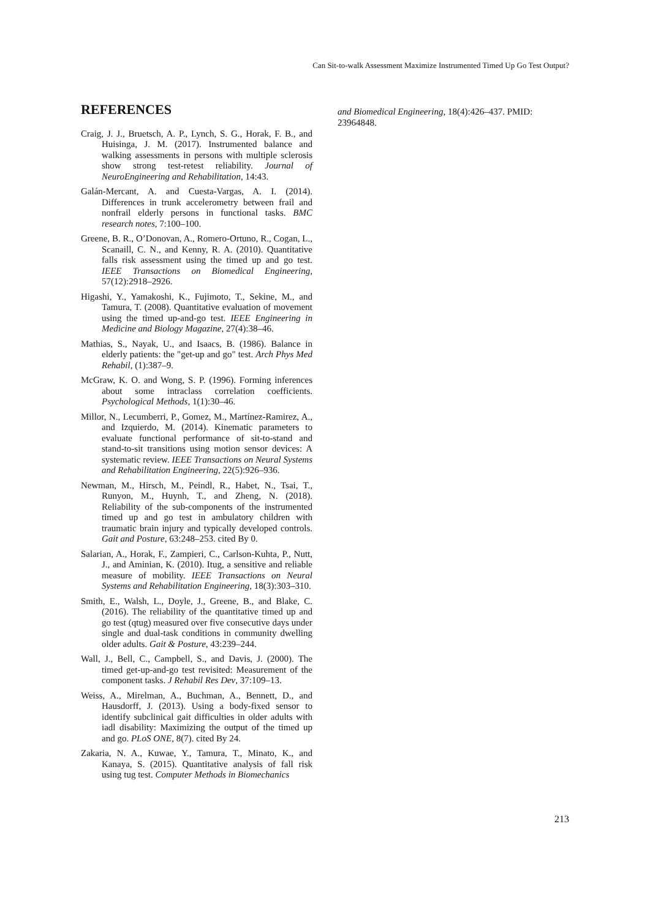Can Sit-to-walk Assessment Maximize Instrumented Timed Up Go Test Output?
REFERENCES
Craig, J. J., Bruetsch, A. P., Lynch, S. G., Horak, F. B., and Huisinga, J. M. (2017). Instrumented balance and walking assessments in persons with multiple sclerosis show strong test-retest reliability. Journal of NeuroEngineering and Rehabilitation, 14:43.
Galán-Mercant, A. and Cuesta-Vargas, A. I. (2014). Differences in trunk accelerometry between frail and nonfrail elderly persons in functional tasks. BMC research notes, 7:100–100.
Greene, B. R., O’Donovan, A., Romero-Ortuno, R., Cogan, L., Scanaill, C. N., and Kenny, R. A. (2010). Quantitative falls risk assessment using the timed up and go test. IEEE Transactions on Biomedical Engineering, 57(12):2918–2926.
Higashi, Y., Yamakoshi, K., Fujimoto, T., Sekine, M., and Tamura, T. (2008). Quantitative evaluation of movement using the timed up-and-go test. IEEE Engineering in Medicine and Biology Magazine, 27(4):38–46.
Mathias, S., Nayak, U., and Isaacs, B. (1986). Balance in elderly patients: the "get-up and go" test. Arch Phys Med Rehabil, (1):387–9.
McGraw, K. O. and Wong, S. P. (1996). Forming inferences about some intraclass correlation coefficients. Psychological Methods, 1(1):30–46.
Millor, N., Lecumberri, P., Gomez, M., Martínez-Ramirez, A., and Izquierdo, M. (2014). Kinematic parameters to evaluate functional performance of sit-to-stand and stand-to-sit transitions using motion sensor devices: A systematic review. IEEE Transactions on Neural Systems and Rehabilitation Engineering, 22(5):926–936.
Newman, M., Hirsch, M., Peindl, R., Habet, N., Tsai, T., Runyon, M., Huynh, T., and Zheng, N. (2018). Reliability of the sub-components of the instrumented timed up and go test in ambulatory children with traumatic brain injury and typically developed controls. Gait and Posture, 63:248–253. cited By 0.
Salarian, A., Horak, F., Zampieri, C., Carlson-Kuhta, P., Nutt, J., and Aminian, K. (2010). Itug, a sensitive and reliable measure of mobility. IEEE Transactions on Neural Systems and Rehabilitation Engineering, 18(3):303–310.
Smith, E., Walsh, L., Doyle, J., Greene, B., and Blake, C. (2016). The reliability of the quantitative timed up and go test (qtug) measured over five consecutive days under single and dual-task conditions in community dwelling older adults. Gait & Posture, 43:239–244.
Wall, J., Bell, C., Campbell, S., and Davis, J. (2000). The timed get-up-and-go test revisited: Measurement of the component tasks. J Rehabil Res Dev, 37:109–13.
Weiss, A., Mirelman, A., Buchman, A., Bennett, D., and Hausdorff, J. (2013). Using a body-fixed sensor to identify subclinical gait difficulties in older adults with iadl disability: Maximizing the output of the timed up and go. PLoS ONE, 8(7). cited By 24.
Zakaria, N. A., Kuwae, Y., Tamura, T., Minato, K., and Kanaya, S. (2015). Quantitative analysis of fall risk using tug test. Computer Methods in Biomechanics
and Biomedical Engineering, 18(4):426–437. PMID: 23964848.
213